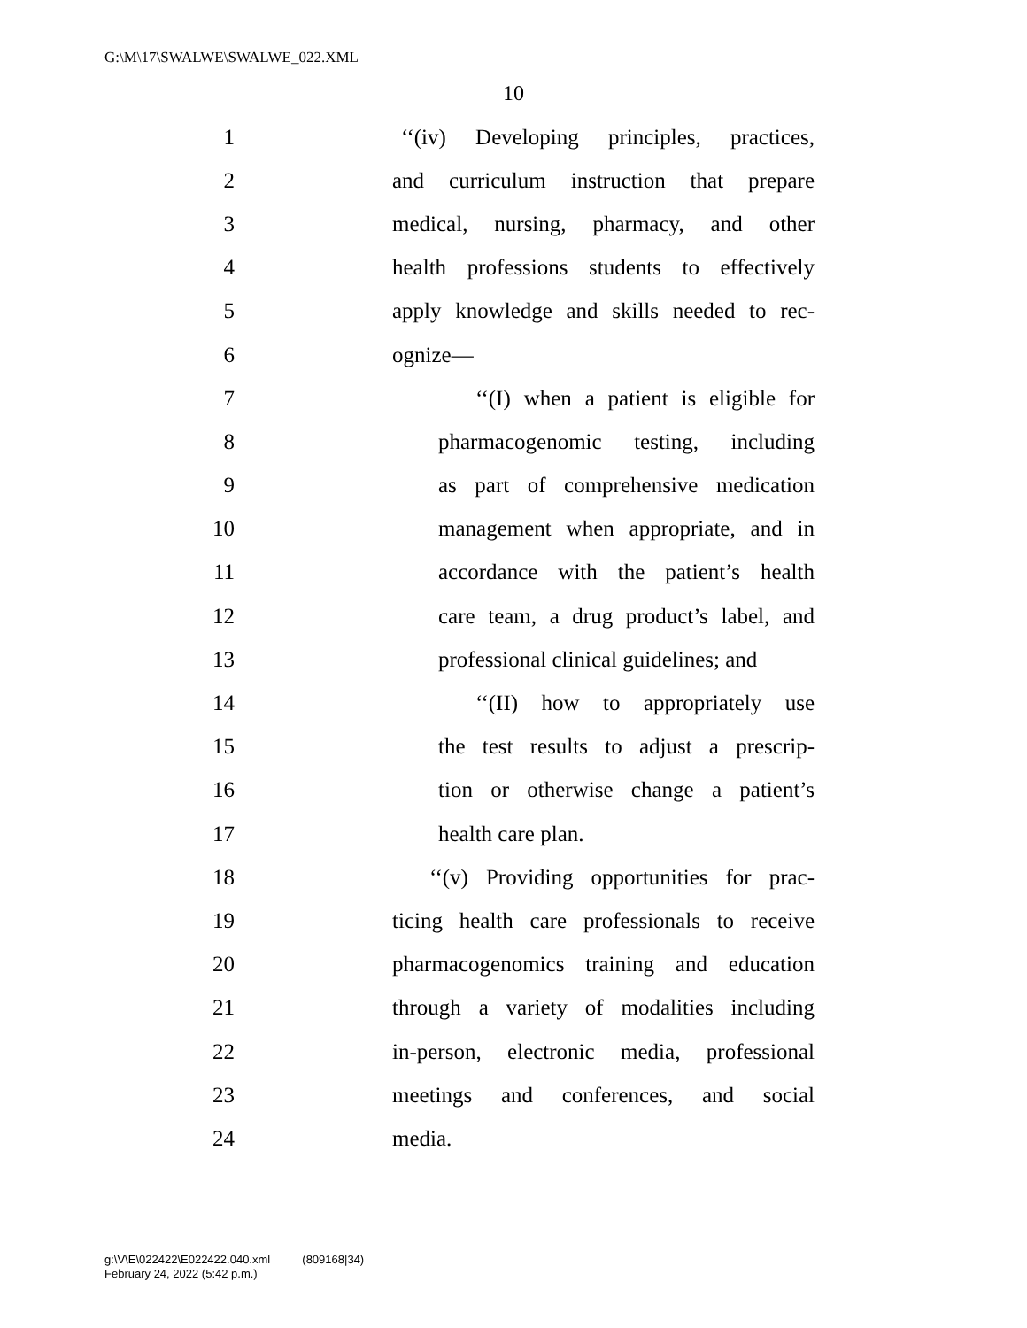G:\M\17\SWALWE\SWALWE_022.XML
10
1 ‘‘(iv) Developing principles, practices,
2 and curriculum instruction that prepare
3 medical, nursing, pharmacy, and other
4 health professions students to effectively
5 apply knowledge and skills needed to rec-
6 ognize—
7 ‘‘(I) when a patient is eligible for
8 pharmacogenomic testing, including
9 as part of comprehensive medication
10 management when appropriate, and in
11 accordance with the patient’s health
12 care team, a drug product’s label, and
13 professional clinical guidelines; and
14 ‘‘(II) how to appropriately use
15 the test results to adjust a prescrip-
16 tion or otherwise change a patient’s
17 health care plan.
18 ‘‘(v) Providing opportunities for prac-
19 ticing health care professionals to receive
20 pharmacogenomics training and education
21 through a variety of modalities including
22 in-person, electronic media, professional
23 meetings and conferences, and social
24 media.
g:\V\E\022422\E022422.040.xml (809168|34)
February 24, 2022 (5:42 p.m.)